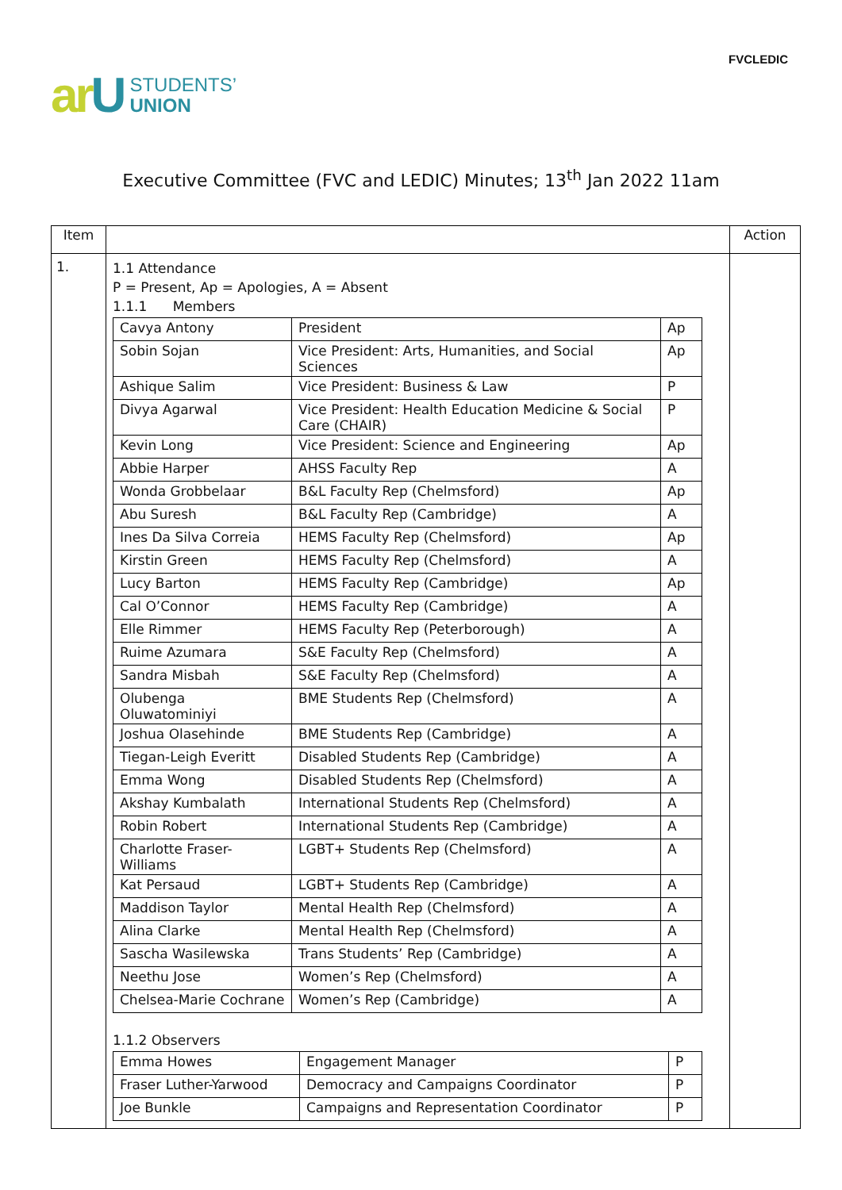FVCLEDIC
ar U
STUDENTS’
UNION
Executive Committee (FVC and LEDIC) Minutes; 13<sup>th</sup> Jan 2022 11am
| Item | | Action |
| --- | --- | --- |
| 1. | 1.1 Attendance P = Present, Ap = Apologies, A = Absent 1.1.1 Members / Cavya Antony / President / Ap / / Sobin Sojan / Vice President: Arts, Humanities, and Social Sciences / Ap / / Ashique Salim / Vice President: Business & Law / P / / Divya Agarwal / Vice President: Health Education Medicine & Social Care (CHAIR) / P / / Kevin Long / Vice President: Science and Engineering / Ap / / Abbie Harper / AHSS Faculty Rep / A / / Wonda Grobbelaar / B&L Faculty Rep (Chelmsford) / Ap / / Abu Suresh / B&L Faculty Rep (Cambridge) / A / / Ines Da Silva Correia / HEMS Faculty Rep (Chelmsford) / Ap / / Kirstin Green / HEMS Faculty Rep (Chelmsford) / A / / Lucy Barton / HEMS Faculty Rep (Cambridge) / Ap / / Cal O’Connor / HEMS Faculty Rep (Cambridge) / A / / Elle Rimmer / HEMS Faculty Rep (Peterborough) / A / / Ruime Azumara / S&E Faculty Rep (Chelmsford) / A / / Sandra Misbah / S&E Faculty Rep (Chelmsford) / A / / Olubenga Oluwatominiyi / BME Students Rep (Chelmsford) / A / / Joshua Olasehinde / BME Students Rep (Cambridge) / A / / Tiegan-Leigh Everitt / Disabled Students Rep (Cambridge) / A / / Emma Wong / Disabled Students Rep (Chelmsford) / A / / Akshay Kumbalath / International Students Rep (Chelmsford) / A / / Robin Robert / International Students Rep (Cambridge) / A / / Charlotte Fraser-Williams / LGBT+ Students Rep (Chelmsford) / A / / Kat Persaud / LGBT+ Students Rep (Cambridge) / A / / Maddison Taylor / Mental Health Rep (Chelmsford) / A / / Alina Clarke / Mental Health Rep (Chelmsford) / A / / Sascha Wasilewska / Trans Students’ Rep (Cambridge) / A / / Neethu Jose / Women’s Rep (Chelmsford) / A / / Chelsea-Marie Cochrane / Women’s Rep (Cambridge) / A / 1.1.2 Observers / Emma Howes / Engagement Manager / P / / Fraser Luther-Yarwood / Democracy and Campaigns Coordinator / P / / Joe Bunkle / Campaigns and Representation Coordinator / P / | |